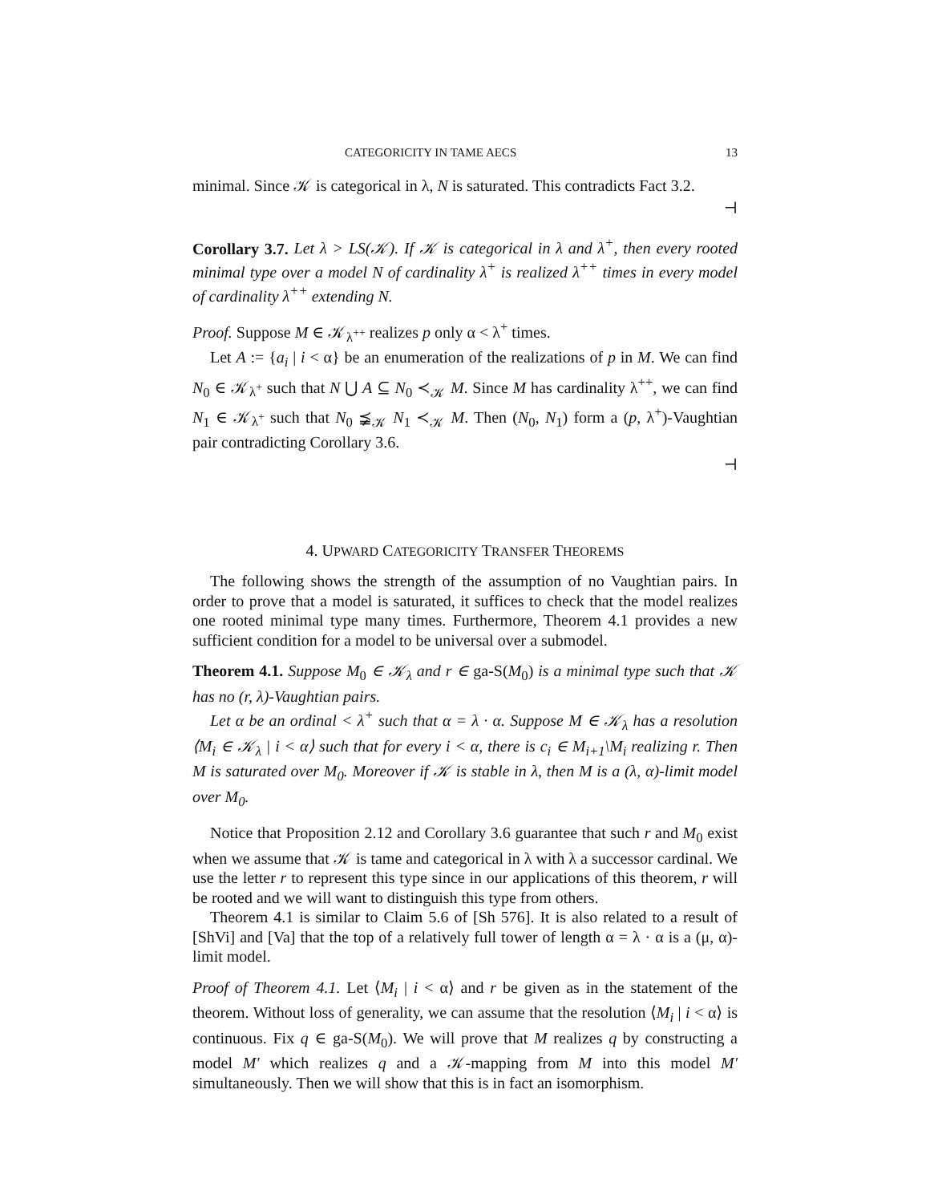CATEGORICITY IN TAME AECS 13
minimal. Since 𝒦 is categorical in λ, N is saturated. This contradicts Fact 3.2.
⊣
Corollary 3.7. Let λ > LS(𝒦). If 𝒦 is categorical in λ and λ<sup>+</sup>, then every rooted minimal type over a model N of cardinality λ<sup>+</sup> is realized λ<sup>++</sup> times in every model of cardinality λ<sup>++</sup> extending N.
Proof. Suppose M ∈ 𝒦<sub>λ<sup>++</sup></sub> realizes p only α < λ<sup>+</sup> times.
Let A := {a<sub>i</sub> | i < α} be an enumeration of the realizations of p in M. We can find N<sub>0</sub> ∈ 𝒦<sub>λ<sup>+</sup></sub> such that N ⋃ A ⊆ N<sub>0</sub> ≺<sub>𝒦</sub> M. Since M has cardinality λ<sup>++</sup>, we can find N<sub>1</sub> ∈ 𝒦<sub>λ<sup>+</sup></sub> such that N<sub>0</sub> ⪵<sub>𝒦</sub> N<sub>1</sub> ≺<sub>𝒦</sub> M. Then (N<sub>0</sub>, N<sub>1</sub>) form a (p, λ<sup>+</sup>)-Vaughtian pair contradicting Corollary 3.6.
⊣
4. UPWARD CATEGORICITY TRANSFER THEOREMS
The following shows the strength of the assumption of no Vaughtian pairs. In order to prove that a model is saturated, it suffices to check that the model realizes one rooted minimal type many times. Furthermore, Theorem 4.1 provides a new sufficient condition for a model to be universal over a submodel.
Theorem 4.1. Suppose M<sub>0</sub> ∈ 𝒦<sub>λ</sub> and r ∈ ga-S(M<sub>0</sub>) is a minimal type such that 𝒦 has no (r, λ)-Vaughtian pairs.
Let α be an ordinal < λ<sup>+</sup> such that α = λ · α. Suppose M ∈ 𝒦<sub>λ</sub> has a resolution ⟨M<sub>i</sub> ∈ 𝒦<sub>λ</sub> | i < α⟩ such that for every i < α, there is c<sub>i</sub> ∈ M<sub>i+1</sub>\M<sub>i</sub> realizing r. Then M is saturated over M<sub>0</sub>. Moreover if 𝒦 is stable in λ, then M is a (λ, α)-limit model over M<sub>0</sub>.
Notice that Proposition 2.12 and Corollary 3.6 guarantee that such r and M<sub>0</sub> exist when we assume that 𝒦 is tame and categorical in λ with λ a successor cardinal. We use the letter r to represent this type since in our applications of this theorem, r will be rooted and we will want to distinguish this type from others.
Theorem 4.1 is similar to Claim 5.6 of [Sh 576]. It is also related to a result of [ShVi] and [Va] that the top of a relatively full tower of length α = λ · α is a (μ, α)-limit model.
Proof of Theorem 4.1. Let ⟨M<sub>i</sub> | i < α⟩ and r be given as in the statement of the theorem. Without loss of generality, we can assume that the resolution ⟨M<sub>i</sub> | i < α⟩ is continuous. Fix q ∈ ga-S(M<sub>0</sub>). We will prove that M realizes q by constructing a model M′ which realizes q and a 𝒦-mapping from M into this model M′ simultaneously. Then we will show that this is in fact an isomorphism.